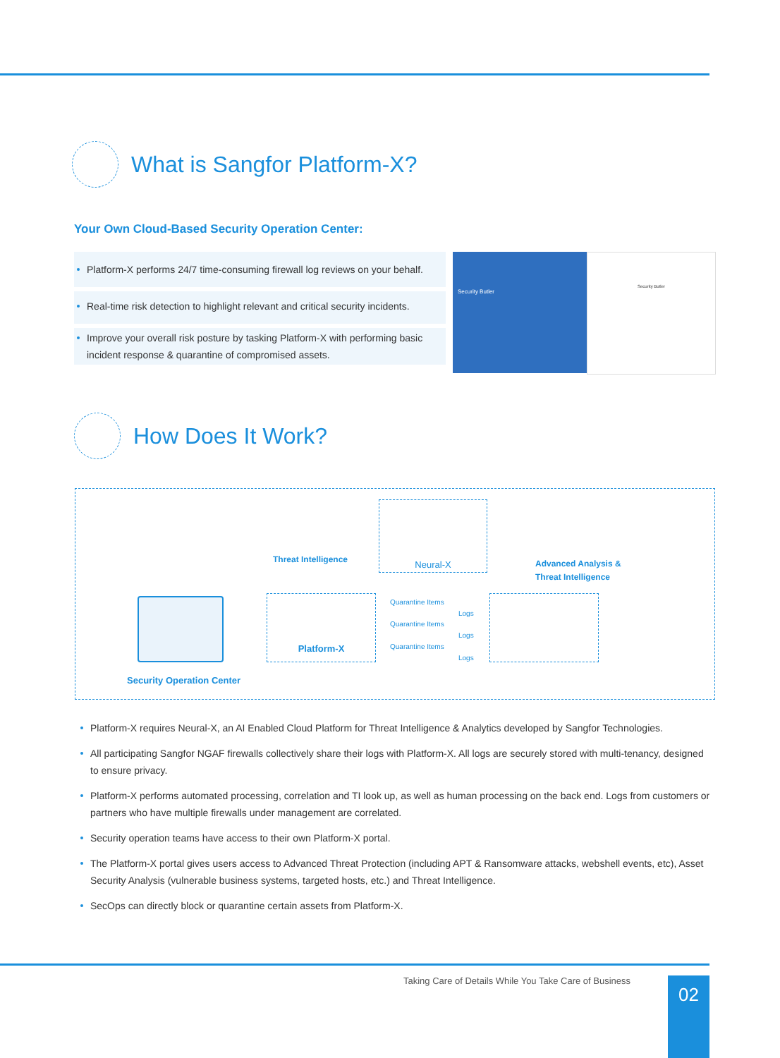What is Sangfor Platform-X?
Your Own Cloud-Based Security Operation Center:
Platform-X performs 24/7 time-consuming firewall log reviews on your behalf.
Real-time risk detection to highlight relevant and critical security incidents.
Improve your overall risk posture by tasking Platform-X with performing basic incident response & quarantine of compromised assets.
Security Butler Security Butler
How Does It Work?
Neural-X
Platform-X
Threat Intelligence
Advanced Analysis &
Threat Intelligence
Security Operation Center
Quarantine Items
Logs
Quarantine Items
Logs
Quarantine Items
Logs
Platform-X requires Neural-X, an AI Enabled Cloud Platform for Threat Intelligence & Analytics developed by Sangfor Technologies.
All participating Sangfor NGAF firewalls collectively share their logs with Platform-X. All logs are securely stored with multi-tenancy, designed to ensure privacy.
Platform-X performs automated processing, correlation and TI look up, as well as human processing on the back end. Logs from customers or partners who have multiple firewalls under management are correlated.
Security operation teams have access to their own Platform-X portal.
The Platform-X portal gives users access to Advanced Threat Protection (including APT & Ransomware attacks, webshell events, etc), Asset Security Analysis (vulnerable business systems, targeted hosts, etc.) and Threat Intelligence.
SecOps can directly block or quarantine certain assets from Platform-X.
Taking Care of Details While You Take Care of Business
02